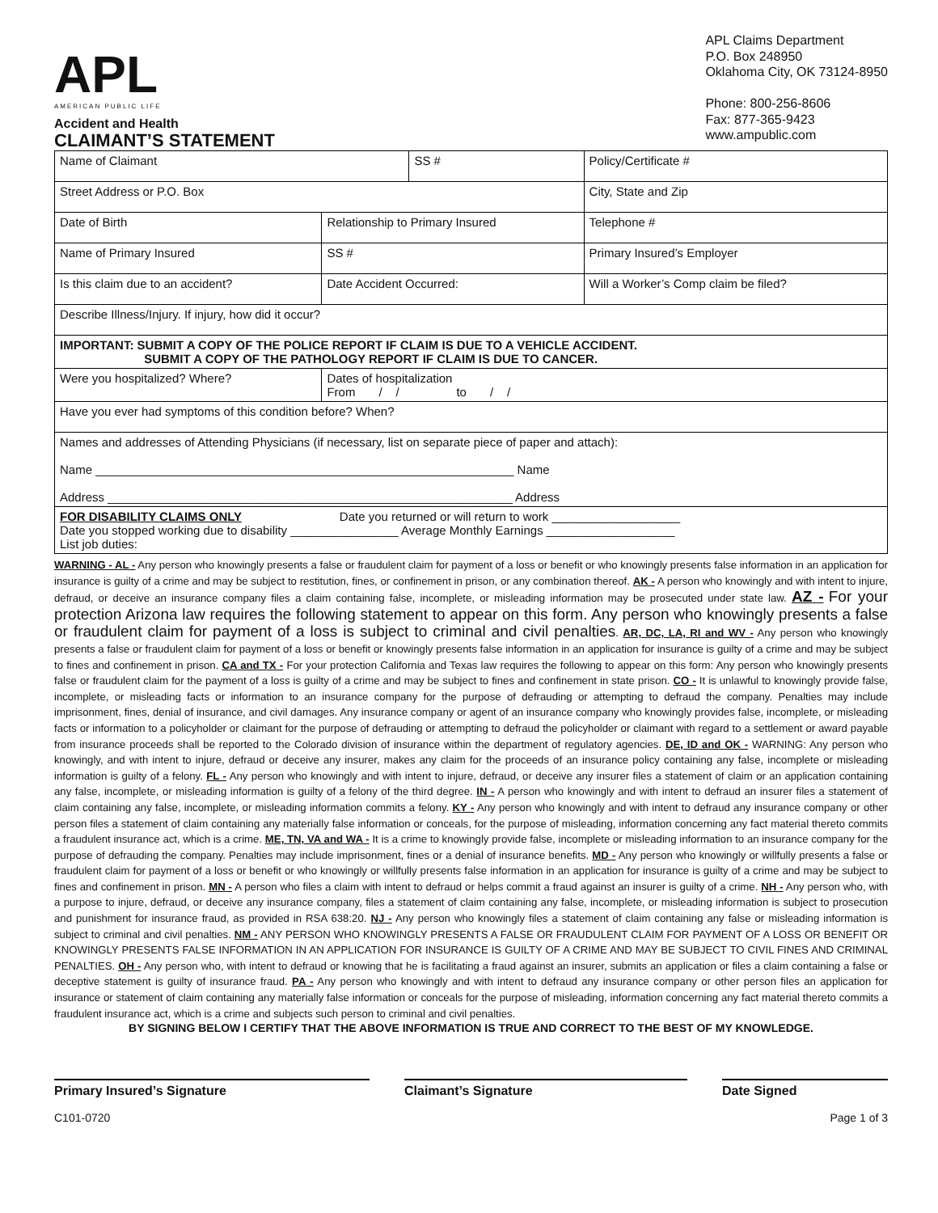APL
AMERICAN PUBLIC LIFE
Accident and Health
CLAIMANT’S STATEMENT
APL Claims Department
P.O. Box 248950
Oklahoma City, OK 73124-8950
Phone: 800-256-8606
Fax: 877-365-9423
www.ampublic.com
| Name of Claimant | | | SS # | | Policy/Certificate # |
| Street Address or P.O. Box | | | | City, State and Zip | |
| Date of Birth | Relationship to Primary Insured | | | Telephone # | |
| Name of Primary Insured | | SS # | | Primary Insured’s Employer | |
| Is this claim due to an accident? | | Date Accident Occurred: | | | Will a Worker’s Comp claim be filed? |
| Describe Illness/Injury. If injury, how did it occur? | | | | | |
| IMPORTANT: SUBMIT A COPY OF THE POLICE REPORT IF CLAIM IS DUE TO A VEHICLE ACCIDENT. SUBMIT A COPY OF THE PATHOLOGY REPORT IF CLAIM IS DUE TO CANCER. | | | | | |
| Were you hospitalized? Where? | | Dates of hospitalization From / / to / / | | | |
| Have you ever had symptoms of this condition before? When? | | | | | |
| Names and addresses of Attending Physicians (if necessary, list on separate piece of paper and attach): Name ______________________________________________________________ Name Address ____________________________________________________________ Address | | | | | |
| FOR DISABILITY CLAIMS ONLY Date you returned or will return to work ___________________ Date you stopped working due to disability ________________ Average Monthly Earnings ___________________ List job duties: | | | | | |
WARNING - AL - Any person who knowingly presents a false or fraudulent claim for payment of a loss or benefit or who knowingly presents false information in an application for insurance is guilty of a crime and may be subject to restitution, fines, or confinement in prison, or any combination thereof. AK - A person who knowingly and with intent to injure, defraud, or deceive an insurance company files a claim containing false, incomplete, or misleading information may be prosecuted under state law. AZ - For your protection Arizona law requires the following statement to appear on this form. Any person who knowingly presents a false or fraudulent claim for payment of a loss is subject to criminal and civil penalties. AR, DC, LA, RI and WV - Any person who knowingly presents a false or fraudulent claim for payment of a loss or benefit or knowingly presents false information in an application for insurance is guilty of a crime and may be subject to fines and confinement in prison. CA and TX - For your protection California and Texas law requires the following to appear on this form: Any person who knowingly presents false or fraudulent claim for the payment of a loss is guilty of a crime and may be subject to fines and confinement in state prison. CO - It is unlawful to knowingly provide false, incomplete, or misleading facts or information to an insurance company for the purpose of defrauding or attempting to defraud the company. Penalties may include imprisonment, fines, denial of insurance, and civil damages. Any insurance company or agent of an insurance company who knowingly provides false, incomplete, or misleading facts or information to a policyholder or claimant for the purpose of defrauding or attempting to defraud the policyholder or claimant with regard to a settlement or award payable from insurance proceeds shall be reported to the Colorado division of insurance within the department of regulatory agencies. DE, ID and OK - WARNING: Any person who knowingly, and with intent to injure, defraud or deceive any insurer, makes any claim for the proceeds of an insurance policy containing any false, incomplete or misleading information is guilty of a felony. FL - Any person who knowingly and with intent to injure, defraud, or deceive any insurer files a statement of claim or an application containing any false, incomplete, or misleading information is guilty of a felony of the third degree. IN - A person who knowingly and with intent to defraud an insurer files a statement of claim containing any false, incomplete, or misleading information commits a felony. KY - Any person who knowingly and with intent to defraud any insurance company or other person files a statement of claim containing any materially false information or conceals, for the purpose of misleading, information concerning any fact material thereto commits a fraudulent insurance act, which is a crime. ME, TN, VA and WA - It is a crime to knowingly provide false, incomplete or misleading information to an insurance company for the purpose of defrauding the company. Penalties may include imprisonment, fines or a denial of insurance benefits. MD - Any person who knowingly or willfully presents a false or fraudulent claim for payment of a loss or benefit or who knowingly or willfully presents false information in an application for insurance is guilty of a crime and may be subject to fines and confinement in prison. MN - A person who files a claim with intent to defraud or helps commit a fraud against an insurer is guilty of a crime. NH - Any person who, with a purpose to injure, defraud, or deceive any insurance company, files a statement of claim containing any false, incomplete, or misleading information is subject to prosecution and punishment for insurance fraud, as provided in RSA 638:20. NJ - Any person who knowingly files a statement of claim containing any false or misleading information is subject to criminal and civil penalties. NM - ANY PERSON WHO KNOWINGLY PRESENTS A FALSE OR FRAUDULENT CLAIM FOR PAYMENT OF A LOSS OR BENEFIT OR KNOWINGLY PRESENTS FALSE INFORMATION IN AN APPLICATION FOR INSURANCE IS GUILTY OF A CRIME AND MAY BE SUBJECT TO CIVIL FINES AND CRIMINAL PENALTIES. OH - Any person who, with intent to defraud or knowing that he is facilitating a fraud against an insurer, submits an application or files a claim containing a false or deceptive statement is guilty of insurance fraud. PA - Any person who knowingly and with intent to defraud any insurance company or other person files an application for insurance or statement of claim containing any materially false information or conceals for the purpose of misleading, information concerning any fact material thereto commits a fraudulent insurance act, which is a crime and subjects such person to criminal and civil penalties.
BY SIGNING BELOW I CERTIFY THAT THE ABOVE INFORMATION IS TRUE AND CORRECT TO THE BEST OF MY KNOWLEDGE.
Primary Insured’s Signature Claimant’s Signature Date Signed
C101-0720 Page 1 of 3